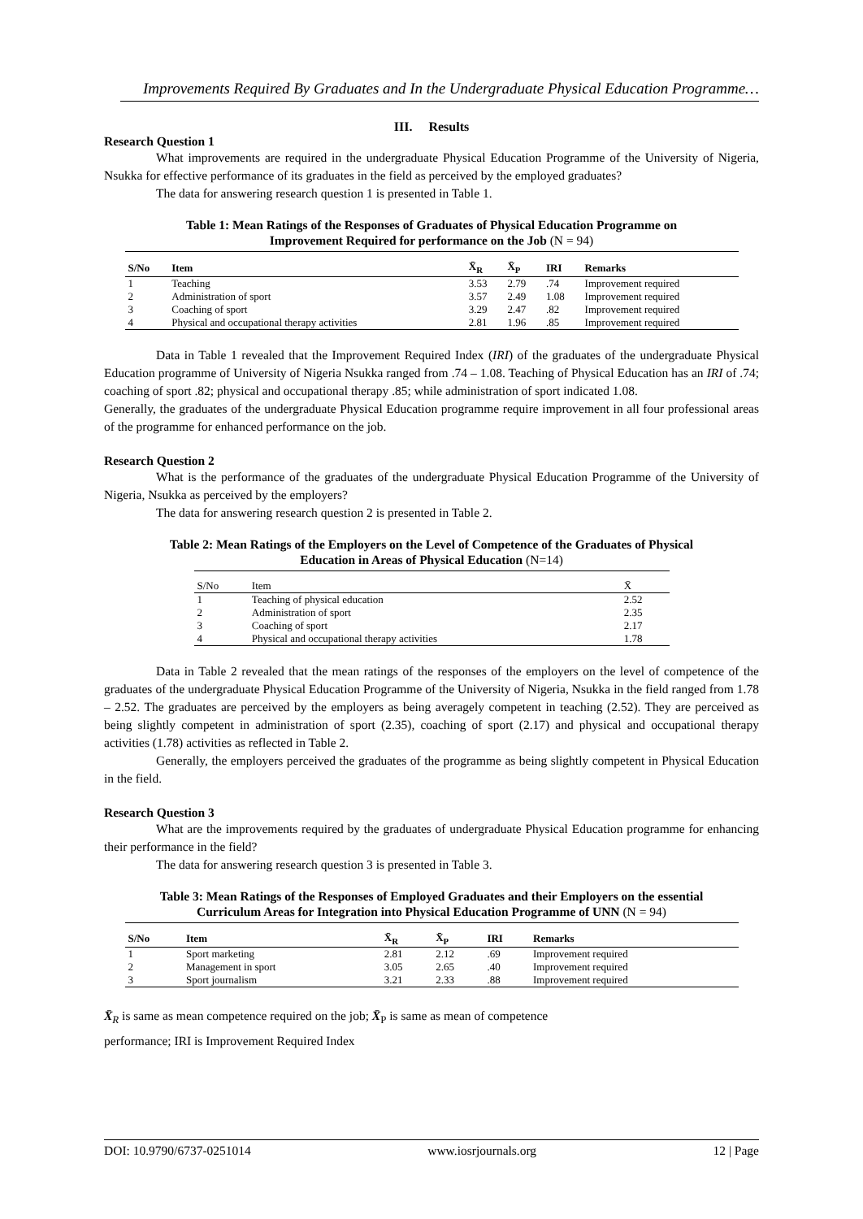Improvements Required By Graduates and In the Undergraduate Physical Education Programme…
III. Results
Research Question 1
What improvements are required in the undergraduate Physical Education Programme of the University of Nigeria, Nsukka for effective performance of its graduates in the field as perceived by the employed graduates?
The data for answering research question 1 is presented in Table 1.
Table 1: Mean Ratings of the Responses of Graduates of Physical Education Programme on
Improvement Required for performance on the Job (N = 94)
| S/No | Item | X̄<sub>R</sub> | X̄<sub>P</sub> | IRI | Remarks |
| --- | --- | --- | --- | --- | --- |
| 1 | Teaching | 3.53 | 2.79 | .74 | Improvement required |
| 2 | Administration of sport | 3.57 | 2.49 | 1.08 | Improvement required |
| 3 | Coaching of sport | 3.29 | 2.47 | .82 | Improvement required |
| 4 | Physical and occupational therapy activities | 2.81 | 1.96 | .85 | Improvement required |
Data in Table 1 revealed that the Improvement Required Index (IRI) of the graduates of the undergraduate Physical Education programme of University of Nigeria Nsukka ranged from .74 – 1.08. Teaching of Physical Education has an IRI of .74; coaching of sport .82; physical and occupational therapy .85; while administration of sport indicated 1.08.
Generally, the graduates of the undergraduate Physical Education programme require improvement in all four professional areas of the programme for enhanced performance on the job.
Research Question 2
What is the performance of the graduates of the undergraduate Physical Education Programme of the University of Nigeria, Nsukka as perceived by the employers?
The data for answering research question 2 is presented in Table 2.
Table 2: Mean Ratings of the Employers on the Level of Competence of the Graduates of Physical
Education in Areas of Physical Education (N=14)
| S/No | Item | X̄ |
| --- | --- | --- |
| 1 | Teaching of physical education | 2.52 |
| 2 | Administration of sport | 2.35 |
| 3 | Coaching of sport | 2.17 |
| 4 | Physical and occupational therapy activities | 1.78 |
Data in Table 2 revealed that the mean ratings of the responses of the employers on the level of competence of the graduates of the undergraduate Physical Education Programme of the University of Nigeria, Nsukka in the field ranged from 1.78 – 2.52. The graduates are perceived by the employers as being averagely competent in teaching (2.52). They are perceived as being slightly competent in administration of sport (2.35), coaching of sport (2.17) and physical and occupational therapy activities (1.78) activities as reflected in Table 2.
Generally, the employers perceived the graduates of the programme as being slightly competent in Physical Education in the field.
Research Question 3
What are the improvements required by the graduates of undergraduate Physical Education programme for enhancing their performance in the field?
The data for answering research question 3 is presented in Table 3.
Table 3: Mean Ratings of the Responses of Employed Graduates and their Employers on the essential
Curriculum Areas for Integration into Physical Education Programme of UNN (N = 94)
| S/No | Item | X̄<sub>R</sub> | X̄<sub>P</sub> | IRI | Remarks |
| --- | --- | --- | --- | --- | --- |
| 1 | Sport marketing | 2.81 | 2.12 | .69 | Improvement required |
| 2 | Management in sport | 3.05 | 2.65 | .40 | Improvement required |
| 3 | Sport journalism | 3.21 | 2.33 | .88 | Improvement required |
X̄<sub>R</sub> is same as mean competence required on the job; X̄<sub>P</sub> is same as mean of competence
performance; IRI is Improvement Required Index
DOI: 10.9790/6737-0251014 www.iosrjournals.org 12 | Page